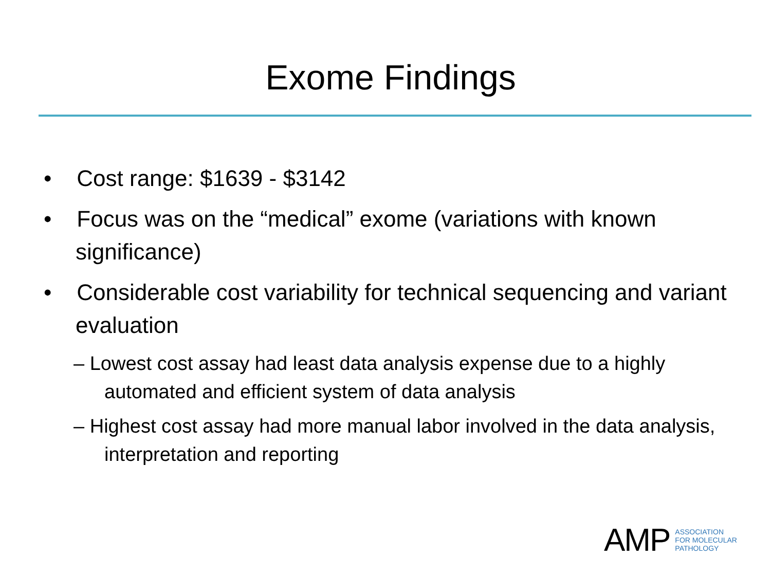Exome Findings
• Cost range: $1639 - $3142
• Focus was on the “medical” exome (variations with known significance)
• Considerable cost variability for technical sequencing and variant evaluation
– Lowest cost assay had least data analysis expense due to a highly automated and efficient system of data analysis
– Highest cost assay had more manual labor involved in the data analysis, interpretation and reporting
AMP
ASSOCIATION
FOR MOLECULAR
PATHOLOGY